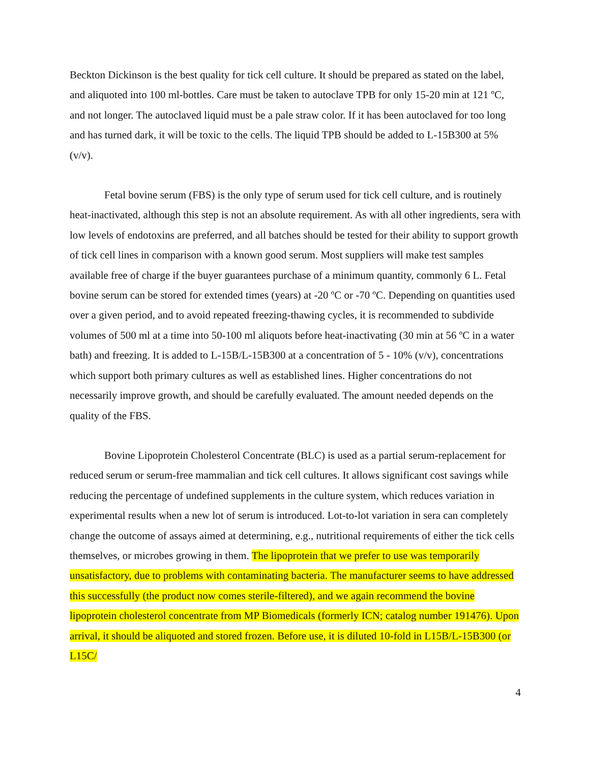Beckton Dickinson is the best quality for tick cell culture. It should be prepared as stated on the label, and aliquoted into 100 ml-bottles. Care must be taken to autoclave TPB for only 15-20 min at 121 ºC, and not longer. The autoclaved liquid must be a pale straw color. If it has been autoclaved for too long and has turned dark, it will be toxic to the cells. The liquid TPB should be added to L-15B300 at 5% (v/v).
Fetal bovine serum (FBS) is the only type of serum used for tick cell culture, and is routinely heat-inactivated, although this step is not an absolute requirement. As with all other ingredients, sera with low levels of endotoxins are preferred, and all batches should be tested for their ability to support growth of tick cell lines in comparison with a known good serum. Most suppliers will make test samples available free of charge if the buyer guarantees purchase of a minimum quantity, commonly 6 L. Fetal bovine serum can be stored for extended times (years) at -20 ºC or -70 ºC. Depending on quantities used over a given period, and to avoid repeated freezing-thawing cycles, it is recommended to subdivide volumes of 500 ml at a time into 50-100 ml aliquots before heat-inactivating (30 min at 56 ºC in a water bath) and freezing. It is added to L-15B/L-15B300 at a concentration of 5 - 10% (v/v), concentrations which support both primary cultures as well as established lines. Higher concentrations do not necessarily improve growth, and should be carefully evaluated. The amount needed depends on the quality of the FBS.
Bovine Lipoprotein Cholesterol Concentrate (BLC) is used as a partial serum-replacement for reduced serum or serum-free mammalian and tick cell cultures. It allows significant cost savings while reducing the percentage of undefined supplements in the culture system, which reduces variation in experimental results when a new lot of serum is introduced. Lot-to-lot variation in sera can completely change the outcome of assays aimed at determining, e.g., nutritional requirements of either the tick cells themselves, or microbes growing in them. The lipoprotein that we prefer to use was temporarily unsatisfactory, due to problems with contaminating bacteria. The manufacturer seems to have addressed this successfully (the product now comes sterile-filtered), and we again recommend the bovine lipoprotein cholesterol concentrate from MP Biomedicals (formerly ICN; catalog number 191476). Upon arrival, it should be aliquoted and stored frozen. Before use, it is diluted 10-fold in L15B/L-15B300 (or L15C/
4